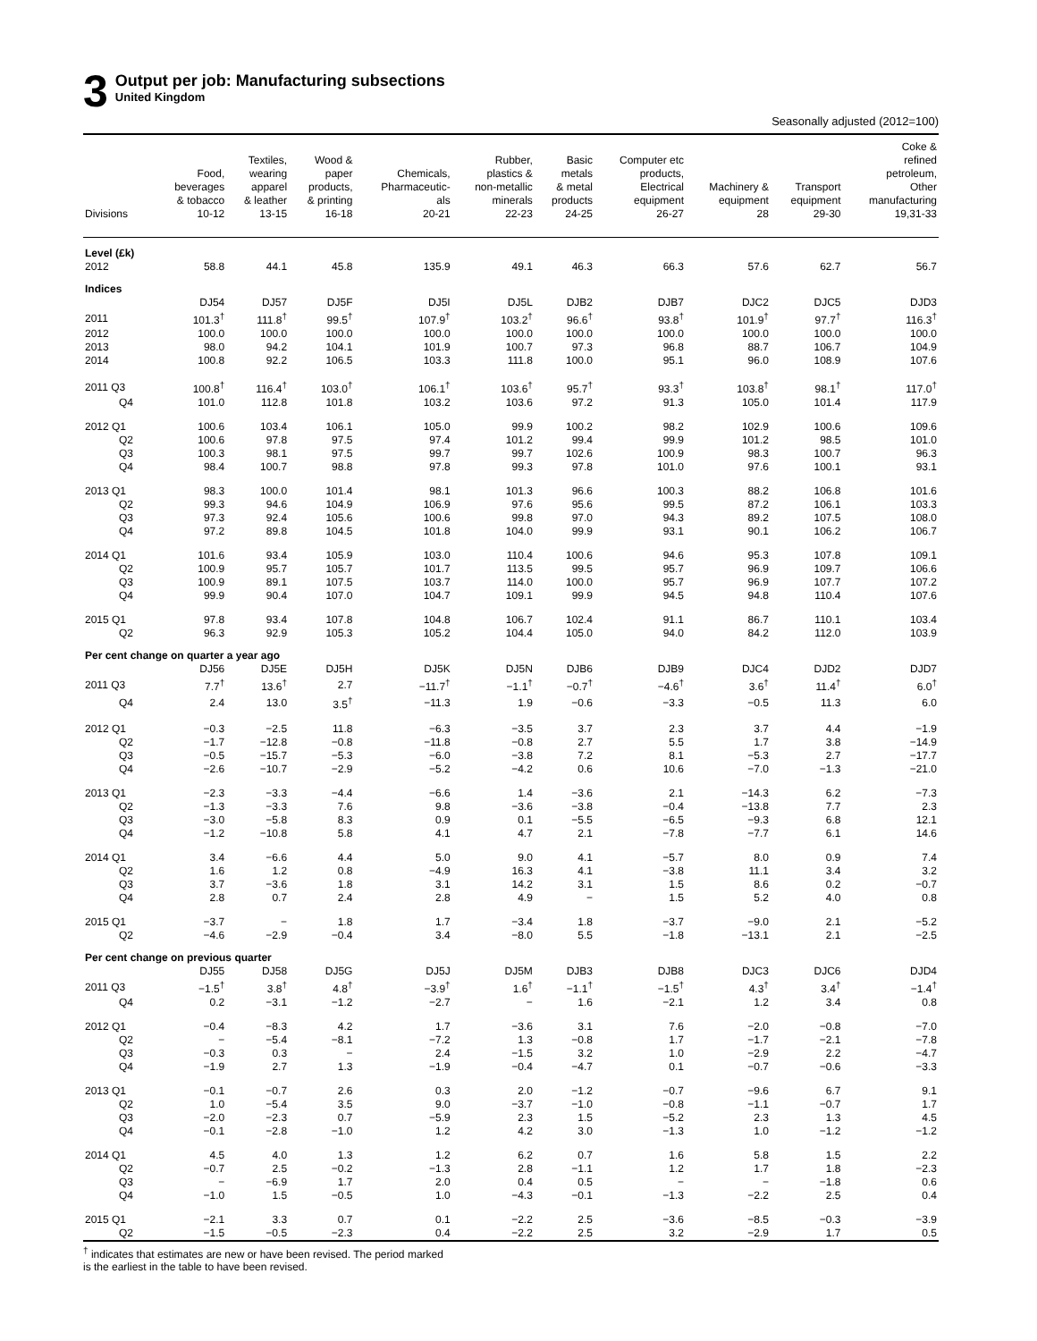3
Output per job: Manufacturing subsections
United Kingdom
Seasonally adjusted (2012=100)
| | Food, beverages & tobacco | Textiles, wearing apparel & leather | Wood & paper products, & printing | Chemicals, Pharmaceutic- als | Rubber, plastics & non-metallic minerals | Basic metals & metal products | Computer etc products, Electrical equipment | Machinery & equipment | Transport equipment | Coke & refined petroleum, Other manufacturing |
| --- | --- | --- | --- | --- | --- | --- | --- | --- | --- | --- |
| Divisions | 10-12 | 13-15 | 16-18 | 20-21 | 22-23 | 24-25 | 26-27 | 28 | 29-30 | 19,31-33 |
| Level (£k) | | | | | | | | | | |
| 2012 | 58.8 | 44.1 | 45.8 | 135.9 | 49.1 | 46.3 | 66.3 | 57.6 | 62.7 | 56.7 |
| Indices | | | | | | | | | | |
| | DJ54 | DJ57 | DJ5F | DJ5I | DJ5L | DJB2 | DJB7 | DJC2 | DJC5 | DJD3 |
| 2011 | 101.3<sup>†</sup> | 111.8<sup>†</sup> | 99.5<sup>†</sup> | 107.9<sup>†</sup> | 103.2<sup>†</sup> | 96.6<sup>†</sup> | 93.8<sup>†</sup> | 101.9<sup>†</sup> | 97.7<sup>†</sup> | 116.3<sup>†</sup> |
| 2012 | 100.0 | 100.0 | 100.0 | 100.0 | 100.0 | 100.0 | 100.0 | 100.0 | 100.0 | 100.0 |
| 2013 | 98.0 | 94.2 | 104.1 | 101.9 | 100.7 | 97.3 | 96.8 | 88.7 | 106.7 | 104.9 |
| 2014 | 100.8 | 92.2 | 106.5 | 103.3 | 111.8 | 100.0 | 95.1 | 96.0 | 108.9 | 107.6 |
| 2011 Q3 | 100.8<sup>†</sup> | 116.4<sup>†</sup> | 103.0<sup>†</sup> | 106.1<sup>†</sup> | 103.6<sup>†</sup> | 95.7<sup>†</sup> | 93.3<sup>†</sup> | 103.8<sup>†</sup> | 98.1<sup>†</sup> | 117.0<sup>†</sup> |
| Q4 | 101.0 | 112.8 | 101.8 | 103.2 | 103.6 | 97.2 | 91.3 | 105.0 | 101.4 | 117.9 |
| 2012 Q1 | 100.6 | 103.4 | 106.1 | 105.0 | 99.9 | 100.2 | 98.2 | 102.9 | 100.6 | 109.6 |
| Q2 | 100.6 | 97.8 | 97.5 | 97.4 | 101.2 | 99.4 | 99.9 | 101.2 | 98.5 | 101.0 |
| Q3 | 100.3 | 98.1 | 97.5 | 99.7 | 99.7 | 102.6 | 100.9 | 98.3 | 100.7 | 96.3 |
| Q4 | 98.4 | 100.7 | 98.8 | 97.8 | 99.3 | 97.8 | 101.0 | 97.6 | 100.1 | 93.1 |
| 2013 Q1 | 98.3 | 100.0 | 101.4 | 98.1 | 101.3 | 96.6 | 100.3 | 88.2 | 106.8 | 101.6 |
| Q2 | 99.3 | 94.6 | 104.9 | 106.9 | 97.6 | 95.6 | 99.5 | 87.2 | 106.1 | 103.3 |
| Q3 | 97.3 | 92.4 | 105.6 | 100.6 | 99.8 | 97.0 | 94.3 | 89.2 | 107.5 | 108.0 |
| Q4 | 97.2 | 89.8 | 104.5 | 101.8 | 104.0 | 99.9 | 93.1 | 90.1 | 106.2 | 106.7 |
| 2014 Q1 | 101.6 | 93.4 | 105.9 | 103.0 | 110.4 | 100.6 | 94.6 | 95.3 | 107.8 | 109.1 |
| Q2 | 100.9 | 95.7 | 105.7 | 101.7 | 113.5 | 99.5 | 95.7 | 96.9 | 109.7 | 106.6 |
| Q3 | 100.9 | 89.1 | 107.5 | 103.7 | 114.0 | 100.0 | 95.7 | 96.9 | 107.7 | 107.2 |
| Q4 | 99.9 | 90.4 | 107.0 | 104.7 | 109.1 | 99.9 | 94.5 | 94.8 | 110.4 | 107.6 |
| 2015 Q1 | 97.8 | 93.4 | 107.8 | 104.8 | 106.7 | 102.4 | 91.1 | 86.7 | 110.1 | 103.4 |
| Q2 | 96.3 | 92.9 | 105.3 | 105.2 | 104.4 | 105.0 | 94.0 | 84.2 | 112.0 | 103.9 |
| Per cent change on quarter a year ago | | | | | | | | | | |
| | DJ56 | DJ5E | DJ5H | DJ5K | DJ5N | DJB6 | DJB9 | DJC4 | DJD2 | DJD7 |
| 2011 Q3 | 7.7<sup>†</sup> | 13.6<sup>†</sup> | 2.7 | −11.7<sup>†</sup> | −1.1<sup>†</sup> | −0.7<sup>†</sup> | −4.6<sup>†</sup> | 3.6<sup>†</sup> | 11.4<sup>†</sup> | 6.0<sup>†</sup> |
| Q4 | 2.4 | 13.0 | 3.5<sup>†</sup> | −11.3 | 1.9 | −0.6 | −3.3 | −0.5 | 11.3 | 6.0 |
| 2012 Q1 | −0.3 | −2.5 | 11.8 | −6.3 | −3.5 | 3.7 | 2.3 | 3.7 | 4.4 | −1.9 |
| Q2 | −1.7 | −12.8 | −0.8 | −11.8 | −0.8 | 2.7 | 5.5 | 1.7 | 3.8 | −14.9 |
| Q3 | −0.5 | −15.7 | −5.3 | −6.0 | −3.8 | 7.2 | 8.1 | −5.3 | 2.7 | −17.7 |
| Q4 | −2.6 | −10.7 | −2.9 | −5.2 | −4.2 | 0.6 | 10.6 | −7.0 | −1.3 | −21.0 |
| 2013 Q1 | −2.3 | −3.3 | −4.4 | −6.6 | 1.4 | −3.6 | 2.1 | −14.3 | 6.2 | −7.3 |
| Q2 | −1.3 | −3.3 | 7.6 | 9.8 | −3.6 | −3.8 | −0.4 | −13.8 | 7.7 | 2.3 |
| Q3 | −3.0 | −5.8 | 8.3 | 0.9 | 0.1 | −5.5 | −6.5 | −9.3 | 6.8 | 12.1 |
| Q4 | −1.2 | −10.8 | 5.8 | 4.1 | 4.7 | 2.1 | −7.8 | −7.7 | 6.1 | 14.6 |
| 2014 Q1 | 3.4 | −6.6 | 4.4 | 5.0 | 9.0 | 4.1 | −5.7 | 8.0 | 0.9 | 7.4 |
| Q2 | 1.6 | 1.2 | 0.8 | −4.9 | 16.3 | 4.1 | −3.8 | 11.1 | 3.4 | 3.2 |
| Q3 | 3.7 | −3.6 | 1.8 | 3.1 | 14.2 | 3.1 | 1.5 | 8.6 | 0.2 | −0.7 |
| Q4 | 2.8 | 0.7 | 2.4 | 2.8 | 4.9 | − | 1.5 | 5.2 | 4.0 | 0.8 |
| 2015 Q1 | −3.7 | − | 1.8 | 1.7 | −3.4 | 1.8 | −3.7 | −9.0 | 2.1 | −5.2 |
| Q2 | −4.6 | −2.9 | −0.4 | 3.4 | −8.0 | 5.5 | −1.8 | −13.1 | 2.1 | −2.5 |
| Per cent change on previous quarter | | | | | | | | | | |
| | DJ55 | DJ58 | DJ5G | DJ5J | DJ5M | DJB3 | DJB8 | DJC3 | DJC6 | DJD4 |
| 2011 Q3 | −1.5<sup>†</sup> | 3.8<sup>†</sup> | 4.8<sup>†</sup> | −3.9<sup>†</sup> | 1.6<sup>†</sup> | −1.1<sup>†</sup> | −1.5<sup>†</sup> | 4.3<sup>†</sup> | 3.4<sup>†</sup> | −1.4<sup>†</sup> |
| Q4 | 0.2 | −3.1 | −1.2 | −2.7 | − | 1.6 | −2.1 | 1.2 | 3.4 | 0.8 |
| 2012 Q1 | −0.4 | −8.3 | 4.2 | 1.7 | −3.6 | 3.1 | 7.6 | −2.0 | −0.8 | −7.0 |
| Q2 | − | −5.4 | −8.1 | −7.2 | 1.3 | −0.8 | 1.7 | −1.7 | −2.1 | −7.8 |
| Q3 | −0.3 | 0.3 | − | 2.4 | −1.5 | 3.2 | 1.0 | −2.9 | 2.2 | −4.7 |
| Q4 | −1.9 | 2.7 | 1.3 | −1.9 | −0.4 | −4.7 | 0.1 | −0.7 | −0.6 | −3.3 |
| 2013 Q1 | −0.1 | −0.7 | 2.6 | 0.3 | 2.0 | −1.2 | −0.7 | −9.6 | 6.7 | 9.1 |
| Q2 | 1.0 | −5.4 | 3.5 | 9.0 | −3.7 | −1.0 | −0.8 | −1.1 | −0.7 | 1.7 |
| Q3 | −2.0 | −2.3 | 0.7 | −5.9 | 2.3 | 1.5 | −5.2 | 2.3 | 1.3 | 4.5 |
| Q4 | −0.1 | −2.8 | −1.0 | 1.2 | 4.2 | 3.0 | −1.3 | 1.0 | −1.2 | −1.2 |
| 2014 Q1 | 4.5 | 4.0 | 1.3 | 1.2 | 6.2 | 0.7 | 1.6 | 5.8 | 1.5 | 2.2 |
| Q2 | −0.7 | 2.5 | −0.2 | −1.3 | 2.8 | −1.1 | 1.2 | 1.7 | 1.8 | −2.3 |
| Q3 | − | −6.9 | 1.7 | 2.0 | 0.4 | 0.5 | − | − | −1.8 | 0.6 |
| Q4 | −1.0 | 1.5 | −0.5 | 1.0 | −4.3 | −0.1 | −1.3 | −2.2 | 2.5 | 0.4 |
| 2015 Q1 | −2.1 | 3.3 | 0.7 | 0.1 | −2.2 | 2.5 | −3.6 | −8.5 | −0.3 | −3.9 |
| Q2 | −1.5 | −0.5 | −2.3 | 0.4 | −2.2 | 2.5 | 3.2 | −2.9 | 1.7 | 0.5 |
<sup>†</sup> indicates that estimates are new or have been revised. The period marked
is the earliest in the table to have been revised.